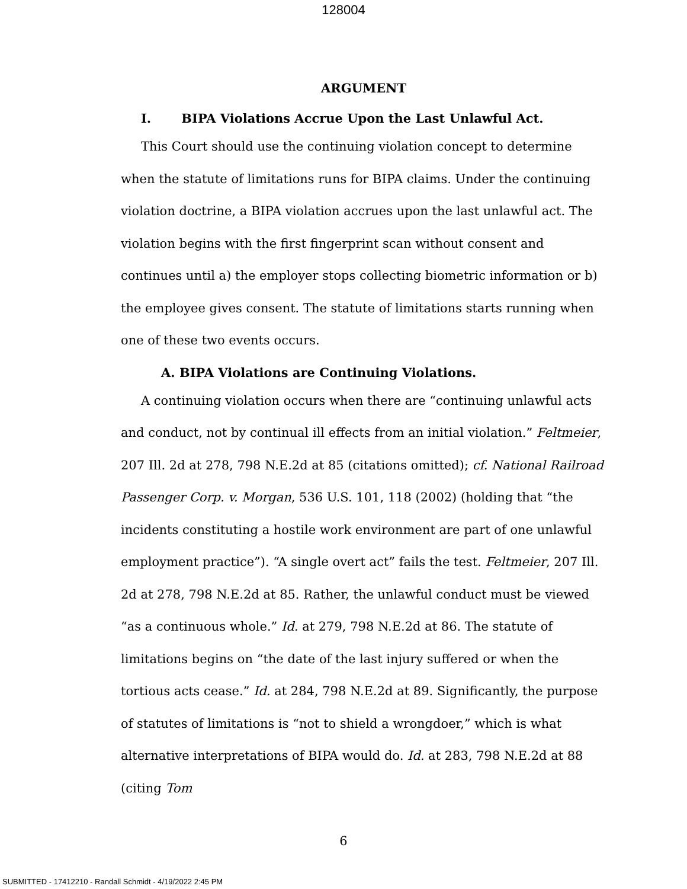128004
ARGUMENT
I. BIPA Violations Accrue Upon the Last Unlawful Act.
This Court should use the continuing violation concept to determine when the statute of limitations runs for BIPA claims. Under the continuing violation doctrine, a BIPA violation accrues upon the last unlawful act. The violation begins with the first fingerprint scan without consent and continues until a) the employer stops collecting biometric information or b) the employee gives consent. The statute of limitations starts running when one of these two events occurs.
A. BIPA Violations are Continuing Violations.
A continuing violation occurs when there are “continuing unlawful acts and conduct, not by continual ill effects from an initial violation.” Feltmeier, 207 Ill. 2d at 278, 798 N.E.2d at 85 (citations omitted); cf. National Railroad Passenger Corp. v. Morgan, 536 U.S. 101, 118 (2002) (holding that “the incidents constituting a hostile work environment are part of one unlawful employment practice”). “A single overt act” fails the test. Feltmeier, 207 Ill. 2d at 278, 798 N.E.2d at 85. Rather, the unlawful conduct must be viewed “as a continuous whole.” Id. at 279, 798 N.E.2d at 86. The statute of limitations begins on “the date of the last injury suffered or when the tortious acts cease.” Id. at 284, 798 N.E.2d at 89. Significantly, the purpose of statutes of limitations is “not to shield a wrongdoer,” which is what alternative interpretations of BIPA would do. Id. at 283, 798 N.E.2d at 88 (citing Tom
6
SUBMITTED - 17412210 - Randall Schmidt - 4/19/2022 2:45 PM